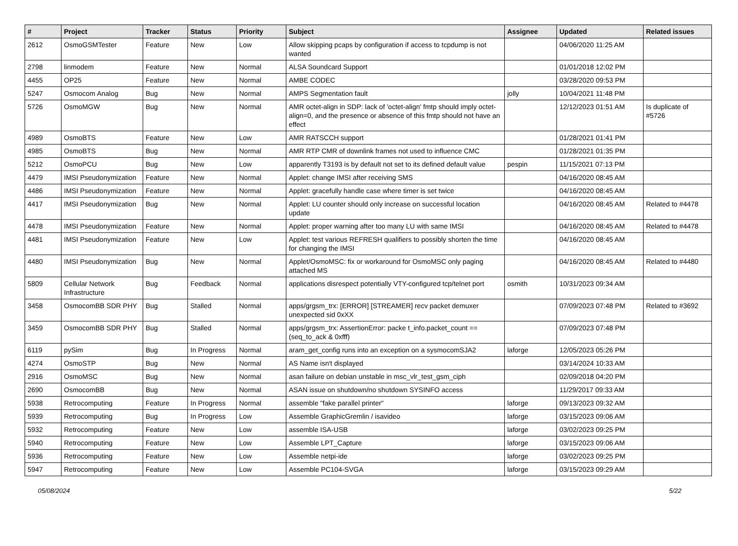| # | Project | Tracker | Status | Priority | Subject | Assignee | Updated | Related issues |
| --- | --- | --- | --- | --- | --- | --- | --- | --- |
| 2612 | OsmoGSMTester | Feature | New | Low | Allow skipping pcaps by configuration if access to tcpdump is not wanted | | 04/06/2020 11:25 AM | |
| 2798 | linmodem | Feature | New | Normal | ALSA Soundcard Support | | 01/01/2018 12:02 PM | |
| 4455 | OP25 | Feature | New | Normal | AMBE CODEC | | 03/28/2020 09:53 PM | |
| 5247 | Osmocom Analog | Bug | New | Normal | AMPS Segmentation fault | jolly | 10/04/2021 11:48 PM | |
| 5726 | OsmoMGW | Bug | New | Normal | AMR octet-align in SDP: lack of 'octet-align' fmtp should imply octet-align=0, and the presence or absence of this fmtp should not have an effect | | 12/12/2023 01:51 AM | Is duplicate of #5726 |
| 4989 | OsmoBTS | Feature | New | Low | AMR RATSCCH support | | 01/28/2021 01:41 PM | |
| 4985 | OsmoBTS | Bug | New | Normal | AMR RTP CMR of downlink frames not used to influence CMC | | 01/28/2021 01:35 PM | |
| 5212 | OsmoPCU | Bug | New | Low | apparently T3193 is by default not set to its defined default value | pespin | 11/15/2021 07:13 PM | |
| 4479 | IMSI Pseudonymization | Feature | New | Normal | Applet: change IMSI after receiving SMS | | 04/16/2020 08:45 AM | |
| 4486 | IMSI Pseudonymization | Feature | New | Normal | Applet: gracefully handle case where timer is set twice | | 04/16/2020 08:45 AM | |
| 4417 | IMSI Pseudonymization | Bug | New | Normal | Applet: LU counter should only increase on successful location update | | 04/16/2020 08:45 AM | Related to #4478 |
| 4478 | IMSI Pseudonymization | Feature | New | Normal | Applet: proper warning after too many LU with same IMSI | | 04/16/2020 08:45 AM | Related to #4478 |
| 4481 | IMSI Pseudonymization | Feature | New | Low | Applet: test various REFRESH qualifiers to possibly shorten the time for changing the IMSI | | 04/16/2020 08:45 AM | |
| 4480 | IMSI Pseudonymization | Bug | New | Normal | Applet/OsmoMSC: fix or workaround for OsmoMSC only paging attached MS | | 04/16/2020 08:45 AM | Related to #4480 |
| 5809 | Cellular Network Infrastructure | Bug | Feedback | Normal | applications disrespect potentially VTY-configured tcp/telnet port | osmith | 10/31/2023 09:34 AM | |
| 3458 | OsmocomBB SDR PHY | Bug | Stalled | Normal | apps/grgsm_trx: [ERROR] [STREAMER] recv packet demuxer unexpected sid 0xXX | | 07/09/2023 07:48 PM | Related to #3692 |
| 3459 | OsmocomBB SDR PHY | Bug | Stalled | Normal | apps/grgsm_trx: AssertionError: packe t_info.packet_count == (seq_to_ack & 0xfff) | | 07/09/2023 07:48 PM | |
| 6119 | pySim | Bug | In Progress | Normal | aram_get_config runs into an exception on a sysmocomSJA2 | laforge | 12/05/2023 05:26 PM | |
| 4274 | OsmoSTP | Bug | New | Normal | AS Name isn't displayed | | 03/14/2024 10:33 AM | |
| 2916 | OsmoMSC | Bug | New | Normal | asan failure on debian unstable in msc_vlr_test_gsm_ciph | | 02/09/2018 04:20 PM | |
| 2690 | OsmocomBB | Bug | New | Normal | ASAN issue on shutdown/no shutdown SYSINFO access | | 11/29/2017 09:33 AM | |
| 5938 | Retrocomputing | Feature | In Progress | Normal | assemble "fake parallel printer" | laforge | 09/13/2023 09:32 AM | |
| 5939 | Retrocomputing | Bug | In Progress | Low | Assemble GraphicGremlin / isavideo | laforge | 03/15/2023 09:06 AM | |
| 5932 | Retrocomputing | Feature | New | Low | assemble ISA-USB | laforge | 03/02/2023 09:25 PM | |
| 5940 | Retrocomputing | Feature | New | Low | Assemble LPT_Capture | laforge | 03/15/2023 09:06 AM | |
| 5936 | Retrocomputing | Feature | New | Low | Assemble netpi-ide | laforge | 03/02/2023 09:25 PM | |
| 5947 | Retrocomputing | Feature | New | Low | Assemble PC104-SVGA | laforge | 03/15/2023 09:29 AM | |
05/08/2024 5/22